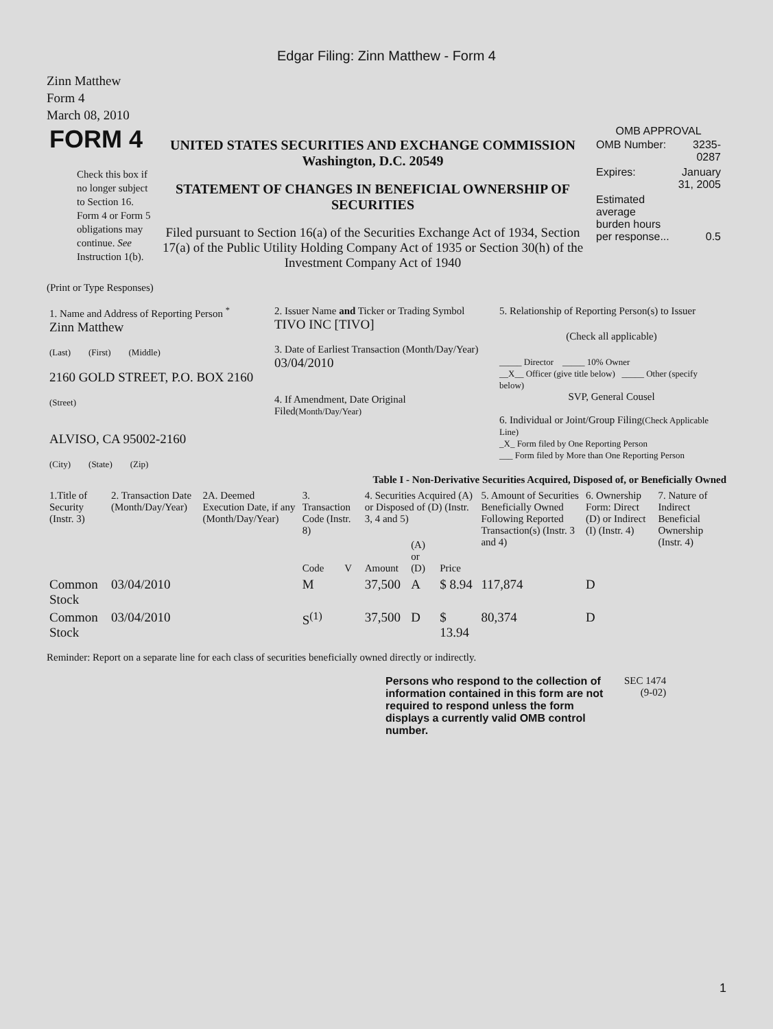Edgar Filing: Zinn Matthew - Form 4
Zinn Matthew
Form 4
March 08, 2010
| FORM 4 Check this box if no longer subject to Section 16. Form 4 or Form 5 obligations may continue. See Instruction 1(b). | UNITED STATES SECURITIES AND EXCHANGE COMMISSION Washington, D.C. 20549 STATEMENT OF CHANGES IN BENEFICIAL OWNERSHIP OF SECURITIES Filed pursuant to Section 16(a) of the Securities Exchange Act of 1934, Section 17(a) of the Public Utility Holding Company Act of 1935 or Section 30(h) of the Investment Company Act of 1940 | OMB APPROVAL / OMB Number: / 3235-0287 / / Expires: / January 31, 2005 / / Estimated average burden hours per response... / 0.5 / |
(Print or Type Responses)
| 1. Name and Address of Reporting Person <sup>*</sup> Zinn Matthew (Last) (First) (Middle) 2160 GOLD STREET, P.O. BOX 2160 (Street) ALVISO, CA 95002-2160 (City) (State) (Zip) | 2. Issuer Name and Ticker or Trading Symbol TIVO INC [TIVO] 3. Date of Earliest Transaction (Month/Day/Year) 03/04/2010 4. If Amendment, Date Original Filed (Month/Day/Year) | 5. Relationship of Reporting Person(s) to Issuer (Check all applicable) _____ Director _____ 10% Owner __X__ Officer (give title below) _____ Other (specify below) SVP, General Cousel 6. Individual or Joint/Group Filing (Check Applicable Line) _X_ Form filed by One Reporting Person ___ Form filed by More than One Reporting Person |
Table I - Non-Derivative Securities Acquired, Disposed of, or Beneficially Owned
| 1.Title of Security (Instr. 3) | 2. Transaction Date (Month/Day/Year) | 2A. Deemed Execution Date, if any (Month/Day/Year) | 3. Transaction Code (Instr. 8) | | 4. Securities Acquired (A) or Disposed of (D) (Instr. 3, 4 and 5) | | | 5. Amount of Securities Beneficially Owned Following Reported Transaction(s) (Instr. 3 and 4) | 6. Ownership Form: Direct (D) or Indirect (I) (Instr. 4) | 7. Nature of Indirect Beneficial Ownership (Instr. 4) |
| --- | --- | --- | --- | --- | --- | --- | --- | --- | --- | --- |
| | | | Code | V | Amount | (A) or (D) | Price | | | |
| Common Stock | 03/04/2010 | | M | | 37,500 | A | $ 8.94 | 117,874 | D | |
| Common Stock | 03/04/2010 | | S<sup>(1)</sup> | | 37,500 | D | $ 13.94 | 80,374 | D | |
Reminder: Report on a separate line for each class of securities beneficially owned directly or indirectly.
| Persons who respond to the collection of information contained in this form are not required to respond unless the form displays a currently valid OMB control number. | SEC 1474 (9-02) |
1